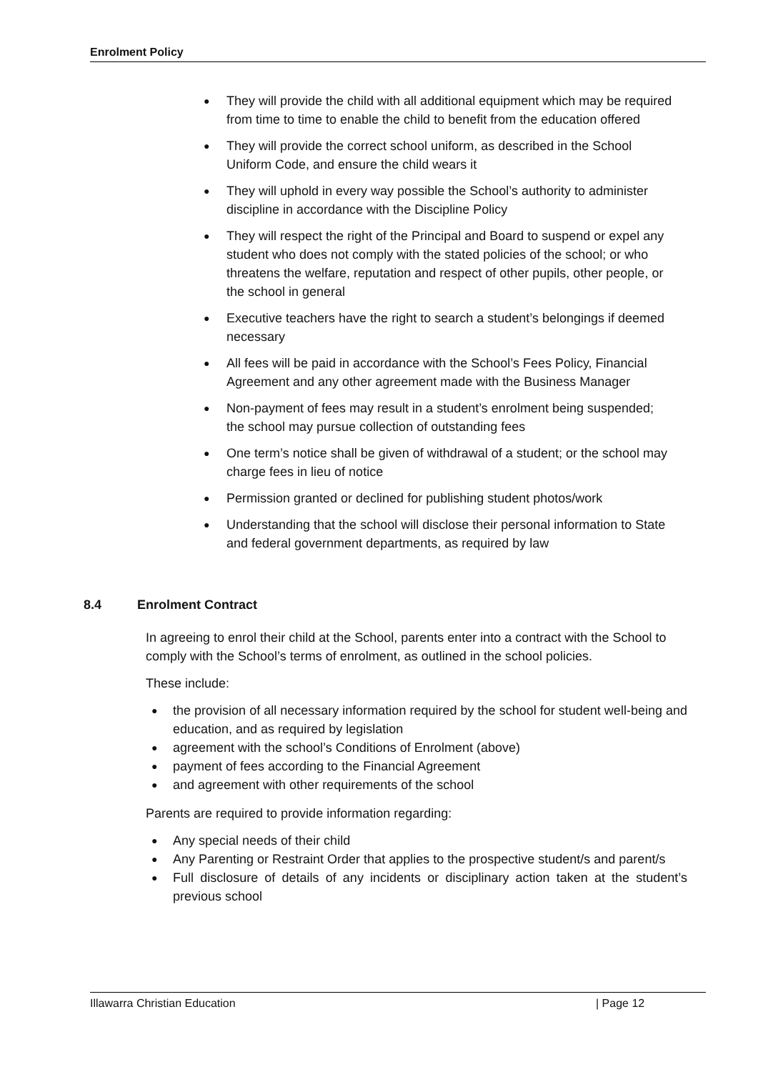Enrolment Policy
● They will provide the child with all additional equipment which may be required from time to time to enable the child to benefit from the education offered
● They will provide the correct school uniform, as described in the School Uniform Code, and ensure the child wears it
● They will uphold in every way possible the School’s authority to administer discipline in accordance with the Discipline Policy
● They will respect the right of the Principal and Board to suspend or expel any student who does not comply with the stated policies of the school; or who threatens the welfare, reputation and respect of other pupils, other people, or the school in general
● Executive teachers have the right to search a student’s belongings if deemed necessary
● All fees will be paid in accordance with the School’s Fees Policy, Financial Agreement and any other agreement made with the Business Manager
● Non-payment of fees may result in a student’s enrolment being suspended; the school may pursue collection of outstanding fees
● One term’s notice shall be given of withdrawal of a student; or the school may charge fees in lieu of notice
● Permission granted or declined for publishing student photos/work
● Understanding that the school will disclose their personal information to State and federal government departments, as required by law
8.4 Enrolment Contract
In agreeing to enrol their child at the School, parents enter into a contract with the School to comply with the School’s terms of enrolment, as outlined in the school policies.
These include:
● the provision of all necessary information required by the school for student well-being and education, and as required by legislation
● agreement with the school’s Conditions of Enrolment (above)
● payment of fees according to the Financial Agreement
● and agreement with other requirements of the school
Parents are required to provide information regarding:
● Any special needs of their child
● Any Parenting or Restraint Order that applies to the prospective student/s and parent/s
● Full disclosure of details of any incidents or disciplinary action taken at the student’s previous school
Illawarra Christian Education | Page 12